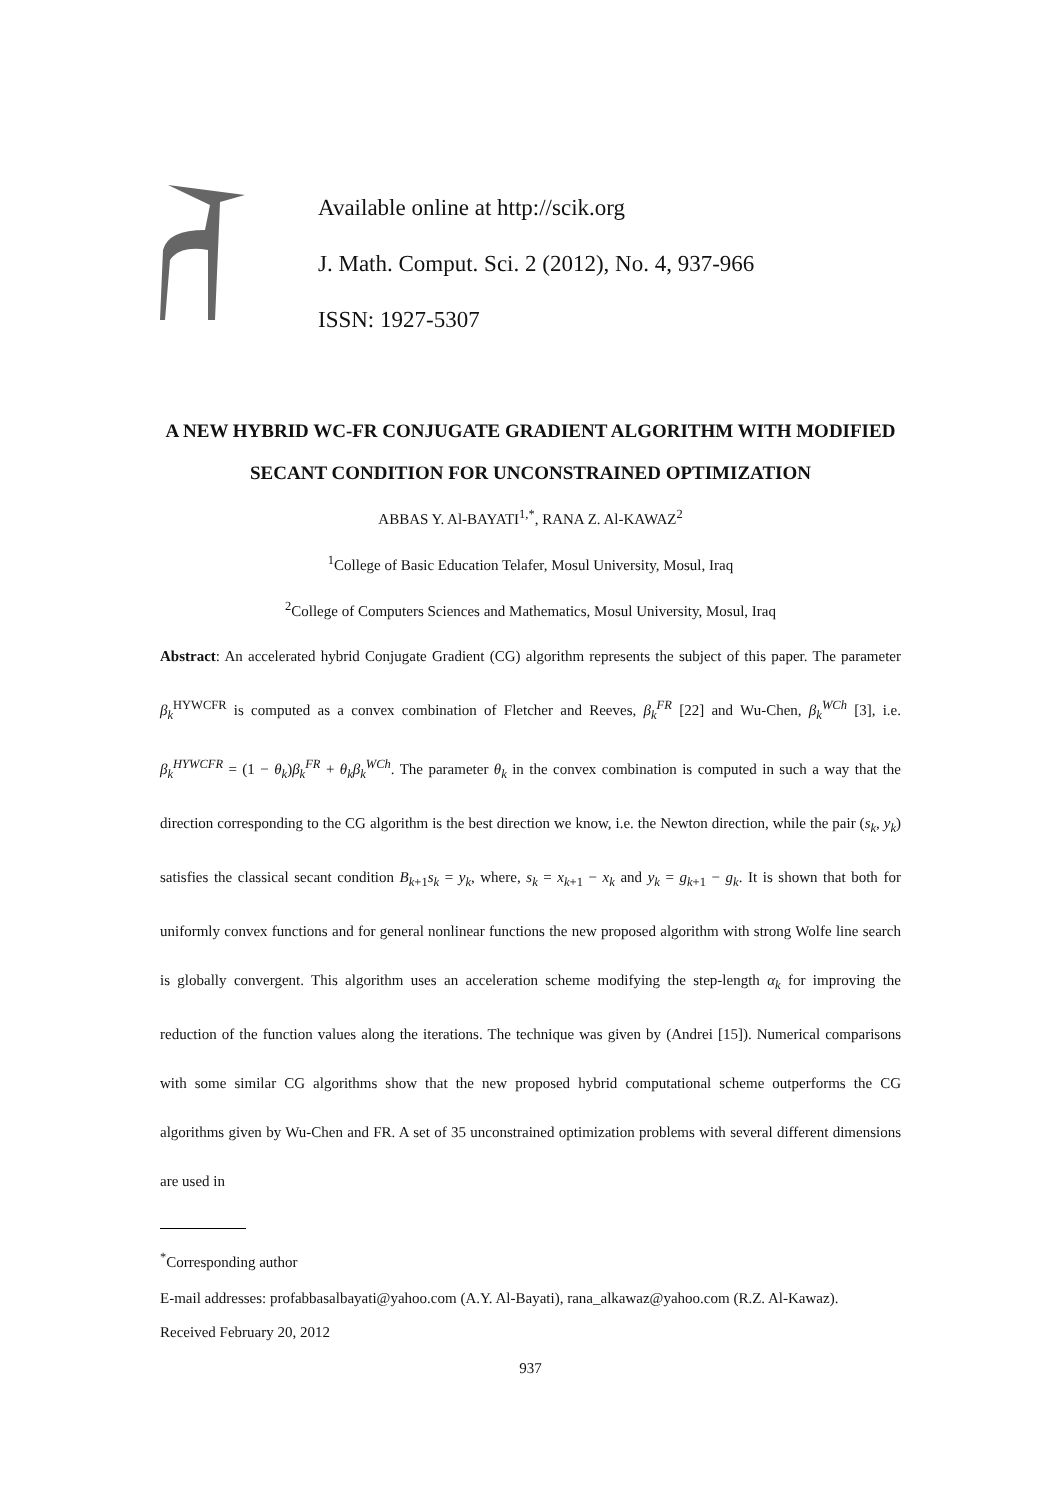Available online at http://scik.org
J. Math. Comput. Sci. 2 (2012), No. 4, 937-966
ISSN: 1927-5307
A NEW HYBRID WC-FR CONJUGATE GRADIENT ALGORITHM WITH MODIFIED SECANT CONDITION FOR UNCONSTRAINED OPTIMIZATION
ABBAS Y. Al-BAYATI<sup>1,*</sup>, RANA Z. Al-KAWAZ<sup>2</sup>
<sup>1</sup> College of Basic Education Telafer, Mosul University, Mosul, Iraq
<sup>2</sup> College of Computers Sciences and Mathematics, Mosul University, Mosul, Iraq
Abstract: An accelerated hybrid Conjugate Gradient (CG) algorithm represents the subject of this paper. The parameter β<sub>k</sub><sup>HYWCFR</sup> is computed as a convex combination of Fletcher and Reeves, β<sub>k</sub><sup>FR</sup> [22] and Wu-Chen, β<sub>k</sub><sup>WCh</sup> [3], i.e. β<sub>k</sub><sup>HYWCFR</sup> = (1 − θ<sub>k</sub>)β<sub>k</sub><sup>FR</sup> + θ<sub>k</sub>β<sub>k</sub><sup>WCh</sup>. The parameter θ<sub>k</sub> in the convex combination is computed in such a way that the direction corresponding to the CG algorithm is the best direction we know, i.e. the Newton direction, while the pair (s<sub>k</sub>, y<sub>k</sub>) satisfies the classical secant condition B<sub>k+1</sub>s<sub>k</sub> = y<sub>k</sub>, where, s<sub>k</sub> = x<sub>k+1</sub> − x<sub>k</sub> and y<sub>k</sub> = g<sub>k+1</sub> − g<sub>k</sub>. It is shown that both for uniformly convex functions and for general nonlinear functions the new proposed algorithm with strong Wolfe line search is globally convergent. This algorithm uses an acceleration scheme modifying the step-length α<sub>k</sub> for improving the reduction of the function values along the iterations. The technique was given by (Andrei [15]). Numerical comparisons with some similar CG algorithms show that the new proposed hybrid computational scheme outperforms the CG algorithms given by Wu-Chen and FR. A set of 35 unconstrained optimization problems with several different dimensions are used in
<sup>*</sup> Corresponding author
E-mail addresses: profabbasalbayati@yahoo.com (A.Y. Al-Bayati), rana_alkawaz@yahoo.com (R.Z. Al-Kawaz).
Received February 20, 2012
937